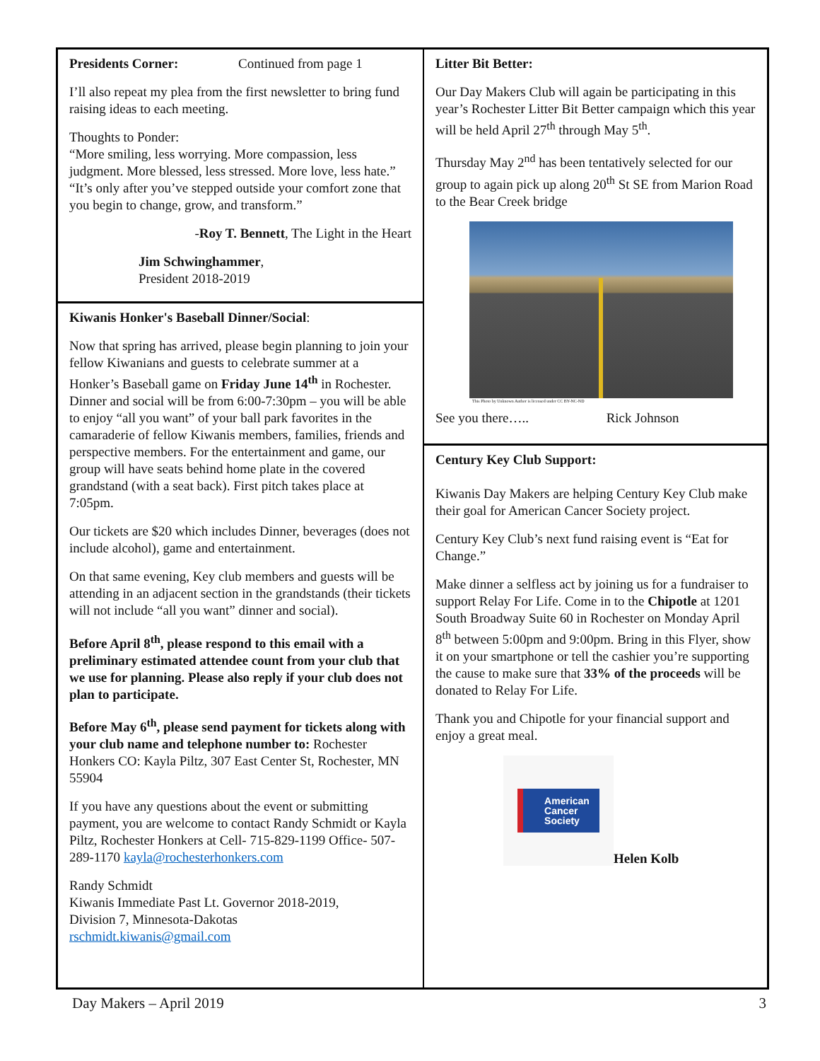Presidents Corner: Continued from page 1
I’ll also repeat my plea from the first newsletter to bring fund raising ideas to each meeting.
Thoughts to Ponder:
“More smiling, less worrying. More compassion, less judgment. More blessed, less stressed. More love, less hate.”
“It’s only after you’ve stepped outside your comfort zone that you begin to change, grow, and transform.”
-Roy T. Bennett, The Light in the Heart
Jim Schwinghammer,
President 2018-2019
Kiwanis Honker's Baseball Dinner/Social:
Now that spring has arrived, please begin planning to join your fellow Kiwanians and guests to celebrate summer at a Honker’s Baseball game on Friday June 14<sup>th</sup> in Rochester. Dinner and social will be from 6:00-7:30pm – you will be able to enjoy “all you want” of your ball park favorites in the camaraderie of fellow Kiwanis members, families, friends and perspective members. For the entertainment and game, our group will have seats behind home plate in the covered grandstand (with a seat back). First pitch takes place at 7:05pm.
Our tickets are $20 which includes Dinner, beverages (does not include alcohol), game and entertainment.
On that same evening, Key club members and guests will be attending in an adjacent section in the grandstands (their tickets will not include “all you want” dinner and social).
Before April 8<sup>th</sup>, please respond to this email with a preliminary estimated attendee count from your club that we use for planning. Please also reply if your club does not plan to participate.
Before May 6<sup>th</sup>, please send payment for tickets along with your club name and telephone number to: Rochester Honkers CO: Kayla Piltz, 307 East Center St, Rochester, MN 55904
If you have any questions about the event or submitting payment, you are welcome to contact Randy Schmidt or Kayla Piltz, Rochester Honkers at Cell- 715-829-1199 Office- 507-289-1170 kayla@rochesterhonkers.com
Randy Schmidt
Kiwanis Immediate Past Lt. Governor 2018-2019,
Division 7, Minnesota-Dakotas
rschmidt.kiwanis@gmail.com
Litter Bit Better:
Our Day Makers Club will again be participating in this year’s Rochester Litter Bit Better campaign which this year will be held April 27<sup>th</sup> through May 5<sup>th</sup>.
Thursday May 2<sup>nd</sup> has been tentatively selected for our group to again pick up along 20<sup>th</sup> St SE from Marion Road to the Bear Creek bridge
This Photo by Unknown Author is licensed under CC BY-NC-ND
See you there….. Rick Johnson
Century Key Club Support:
Kiwanis Day Makers are helping Century Key Club make their goal for American Cancer Society project.
Century Key Club’s next fund raising event is “Eat for Change.”
Make dinner a selfless act by joining us for a fundraiser to support Relay For Life. Come in to the Chipotle at 1201 South Broadway Suite 60 in Rochester on Monday April 8<sup>th</sup> between 5:00pm and 9:00pm. Bring in this Flyer, show it on your smartphone or tell the cashier you’re supporting the cause to make sure that 33% of the proceeds will be donated to Relay For Life.
Thank you and Chipotle for your financial support and enjoy a great meal.
American
Cancer
Society
Helen Kolb
Day Makers – April 2019 3